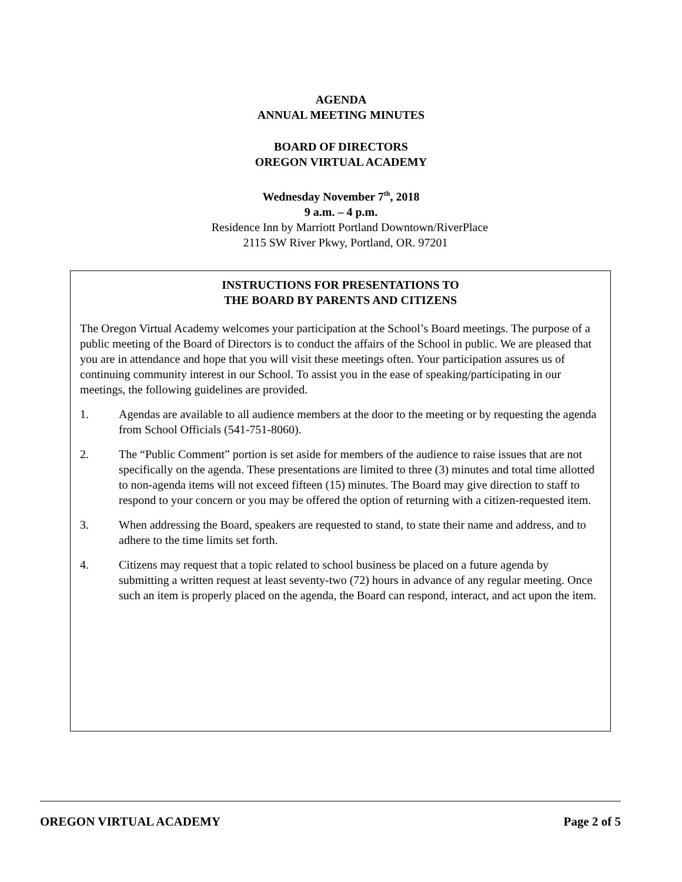AGENDA
ANNUAL MEETING MINUTES
BOARD OF DIRECTORS
OREGON VIRTUAL ACADEMY
Wednesday November 7<sup>th</sup>, 2018
9 a.m. – 4 p.m.
Residence Inn by Marriott Portland Downtown/RiverPlace
2115 SW River Pkwy, Portland, OR. 97201
INSTRUCTIONS FOR PRESENTATIONS TO
THE BOARD BY PARENTS AND CITIZENS
The Oregon Virtual Academy welcomes your participation at the School’s Board meetings. The purpose of a public meeting of the Board of Directors is to conduct the affairs of the School in public. We are pleased that you are in attendance and hope that you will visit these meetings often. Your participation assures us of continuing community interest in our School. To assist you in the ease of speaking/participating in our meetings, the following guidelines are provided.
1. Agendas are available to all audience members at the door to the meeting or by requesting the agenda from School Officials (541-751-8060).
2. The “Public Comment” portion is set aside for members of the audience to raise issues that are not specifically on the agenda. These presentations are limited to three (3) minutes and total time allotted to non-agenda items will not exceed fifteen (15) minutes. The Board may give direction to staff to respond to your concern or you may be offered the option of returning with a citizen-requested item.
3. When addressing the Board, speakers are requested to stand, to state their name and address, and to adhere to the time limits set forth.
4. Citizens may request that a topic related to school business be placed on a future agenda by submitting a written request at least seventy-two (72) hours in advance of any regular meeting. Once such an item is properly placed on the agenda, the Board can respond, interact, and act upon the item.
OREGON VIRTUAL ACADEMY Page 2 of 5